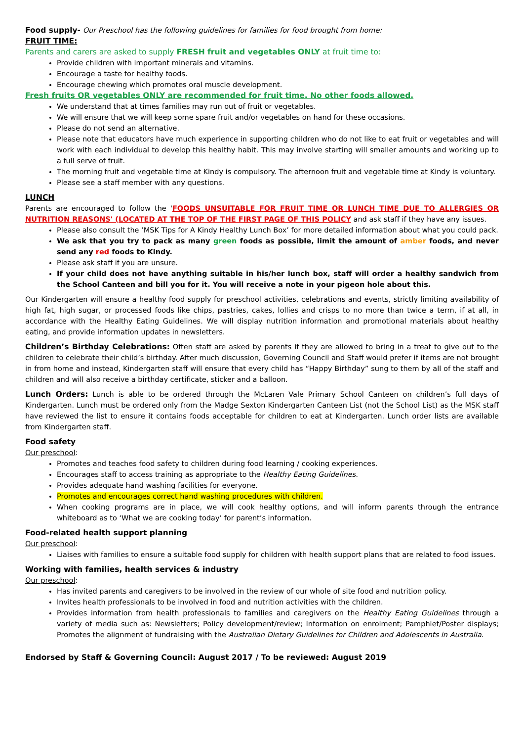Food supply- Our Preschool has the following guidelines for families for food brought from home:
FRUIT TIME:
Parents and carers are asked to supply FRESH fruit and vegetables ONLY at fruit time to:
Provide children with important minerals and vitamins.
Encourage a taste for healthy foods.
Encourage chewing which promotes oral muscle development.
Fresh fruits OR vegetables ONLY are recommended for fruit time. No other foods allowed.
We understand that at times families may run out of fruit or vegetables.
We will ensure that we will keep some spare fruit and/or vegetables on hand for these occasions.
Please do not send an alternative.
Please note that educators have much experience in supporting children who do not like to eat fruit or vegetables and will work with each individual to develop this healthy habit. This may involve starting will smaller amounts and working up to a full serve of fruit.
The morning fruit and vegetable time at Kindy is compulsory. The afternoon fruit and vegetable time at Kindy is voluntary.
Please see a staff member with any questions.
LUNCH
Parents are encouraged to follow the 'FOODS UNSUITABLE FOR FRUIT TIME OR LUNCH TIME DUE TO ALLERGIES OR NUTRITION REASONS' (LOCATED AT THE TOP OF THE FIRST PAGE OF THIS POLICY and ask staff if they have any issues.
Please also consult the ‘MSK Tips for A Kindy Healthy Lunch Box’ for more detailed information about what you could pack.
We ask that you try to pack as many green foods as possible, limit the amount of amber foods, and never send any red foods to Kindy.
Please ask staff if you are unsure.
If your child does not have anything suitable in his/her lunch box, staff will order a healthy sandwich from the School Canteen and bill you for it. You will receive a note in your pigeon hole about this.
Our Kindergarten will ensure a healthy food supply for preschool activities, celebrations and events, strictly limiting availability of high fat, high sugar, or processed foods like chips, pastries, cakes, lollies and crisps to no more than twice a term, if at all, in accordance with the Healthy Eating Guidelines. We will display nutrition information and promotional materials about healthy eating, and provide information updates in newsletters.
Children’s Birthday Celebrations: Often staff are asked by parents if they are allowed to bring in a treat to give out to the children to celebrate their child’s birthday. After much discussion, Governing Council and Staff would prefer if items are not brought in from home and instead, Kindergarten staff will ensure that every child has “Happy Birthday” sung to them by all of the staff and children and will also receive a birthday certificate, sticker and a balloon.
Lunch Orders: Lunch is able to be ordered through the McLaren Vale Primary School Canteen on children’s full days of Kindergarten. Lunch must be ordered only from the Madge Sexton Kindergarten Canteen List (not the School List) as the MSK staff have reviewed the list to ensure it contains foods acceptable for children to eat at Kindergarten. Lunch order lists are available from Kindergarten staff.
Food safety
Our preschool:
Promotes and teaches food safety to children during food learning / cooking experiences.
Encourages staff to access training as appropriate to the Healthy Eating Guidelines.
Provides adequate hand washing facilities for everyone.
Promotes and encourages correct hand washing procedures with children.
When cooking programs are in place, we will cook healthy options, and will inform parents through the entrance whiteboard as to ‘What we are cooking today’ for parent’s information.
Food-related health support planning
Our preschool:
Liaises with families to ensure a suitable food supply for children with health support plans that are related to food issues.
Working with families, health services & industry
Our preschool:
Has invited parents and caregivers to be involved in the review of our whole of site food and nutrition policy.
Invites health professionals to be involved in food and nutrition activities with the children.
Provides information from health professionals to families and caregivers on the Healthy Eating Guidelines through a variety of media such as: Newsletters; Policy development/review; Information on enrolment; Pamphlet/Poster displays; Promotes the alignment of fundraising with the Australian Dietary Guidelines for Children and Adolescents in Australia.
Endorsed by Staff & Governing Council: August 2017 / To be reviewed: August 2019